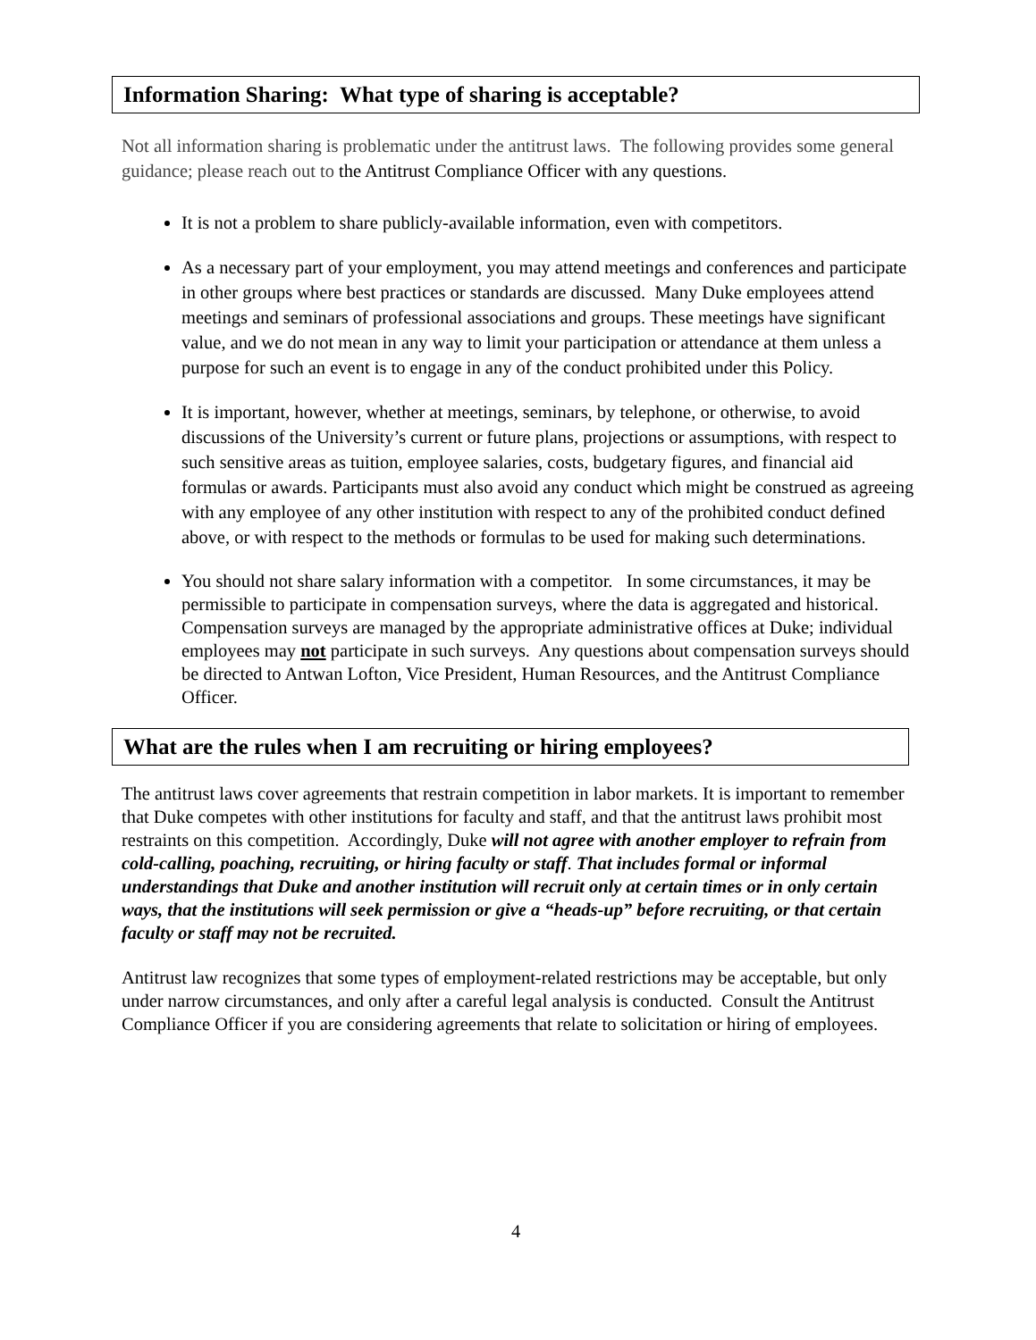Information Sharing: What type of sharing is acceptable?
Not all information sharing is problematic under the antitrust laws. The following provides some general guidance; please reach out to the Antitrust Compliance Officer with any questions.
It is not a problem to share publicly-available information, even with competitors.
As a necessary part of your employment, you may attend meetings and conferences and participate in other groups where best practices or standards are discussed. Many Duke employees attend meetings and seminars of professional associations and groups. These meetings have significant value, and we do not mean in any way to limit your participation or attendance at them unless a purpose for such an event is to engage in any of the conduct prohibited under this Policy.
It is important, however, whether at meetings, seminars, by telephone, or otherwise, to avoid discussions of the University’s current or future plans, projections or assumptions, with respect to such sensitive areas as tuition, employee salaries, costs, budgetary figures, and financial aid formulas or awards. Participants must also avoid any conduct which might be construed as agreeing with any employee of any other institution with respect to any of the prohibited conduct defined above, or with respect to the methods or formulas to be used for making such determinations.
You should not share salary information with a competitor. In some circumstances, it may be permissible to participate in compensation surveys, where the data is aggregated and historical. Compensation surveys are managed by the appropriate administrative offices at Duke; individual employees may not participate in such surveys. Any questions about compensation surveys should be directed to Antwan Lofton, Vice President, Human Resources, and the Antitrust Compliance Officer.
What are the rules when I am recruiting or hiring employees?
The antitrust laws cover agreements that restrain competition in labor markets. It is important to remember that Duke competes with other institutions for faculty and staff, and that the antitrust laws prohibit most restraints on this competition. Accordingly, Duke will not agree with another employer to refrain from cold-calling, poaching, recruiting, or hiring faculty or staff. That includes formal or informal understandings that Duke and another institution will recruit only at certain times or in only certain ways, that the institutions will seek permission or give a “heads-up” before recruiting, or that certain faculty or staff may not be recruited.
Antitrust law recognizes that some types of employment-related restrictions may be acceptable, but only under narrow circumstances, and only after a careful legal analysis is conducted. Consult the Antitrust Compliance Officer if you are considering agreements that relate to solicitation or hiring of employees.
4